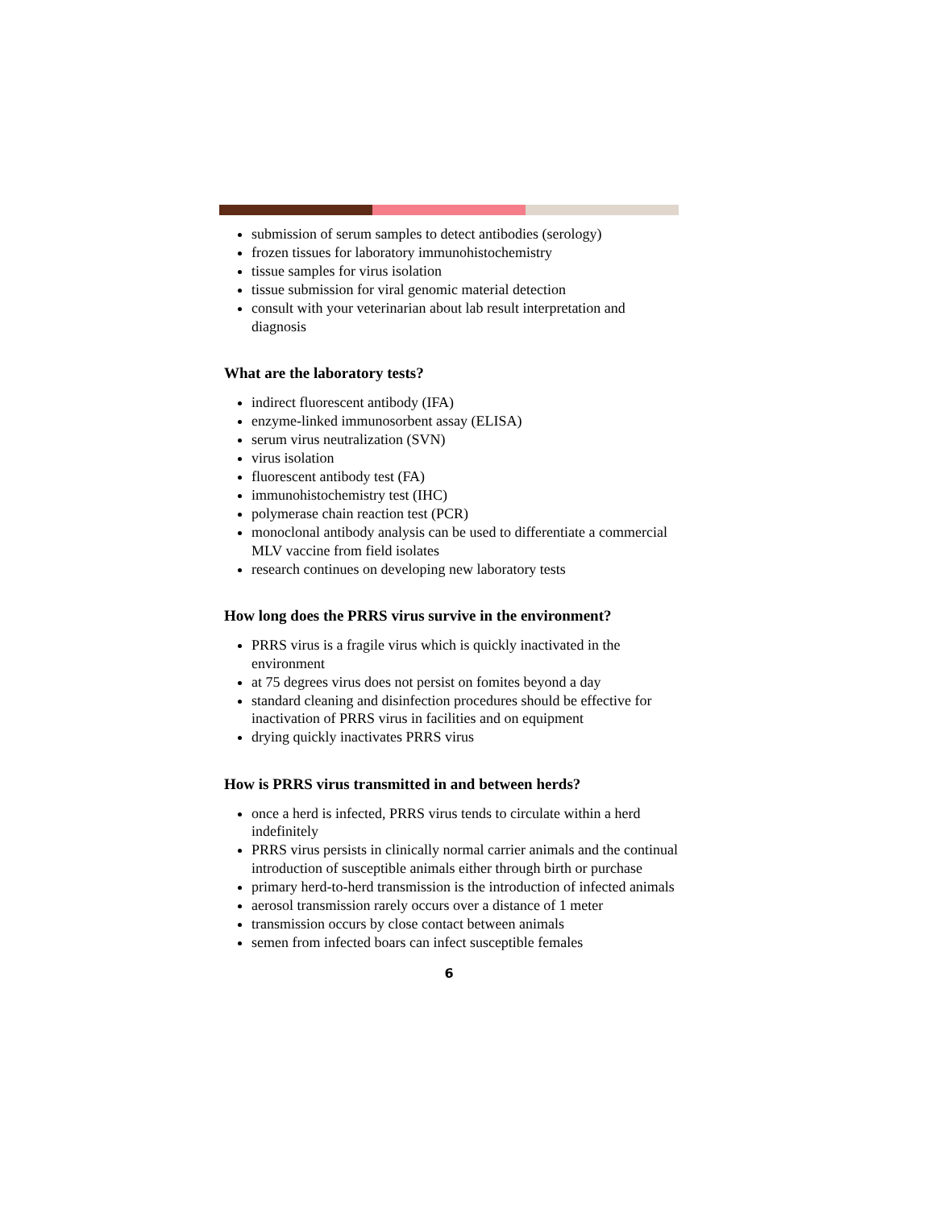submission of serum samples to detect antibodies (serology)
frozen tissues for laboratory immunohistochemistry
tissue samples for virus isolation
tissue submission for viral genomic material detection
consult with your veterinarian about lab result interpretation and diagnosis
What are the laboratory tests?
indirect fluorescent antibody (IFA)
enzyme-linked immunosorbent assay (ELISA)
serum virus neutralization (SVN)
virus isolation
fluorescent antibody test (FA)
immunohistochemistry test (IHC)
polymerase chain reaction test (PCR)
monoclonal antibody analysis can be used to differentiate a commercial MLV vaccine from field isolates
research continues on developing new laboratory tests
How long does the PRRS virus survive in the environment?
PRRS virus is a fragile virus which is quickly inactivated in the environment
at 75 degrees virus does not persist on fomites beyond a day
standard cleaning and disinfection procedures should be effective for inactivation of PRRS virus in facilities and on equipment
drying quickly inactivates PRRS virus
How is PRRS virus transmitted in and between herds?
once a herd is infected, PRRS virus tends to circulate within a herd indefinitely
PRRS virus persists in clinically normal carrier animals and the continual introduction of susceptible animals either through birth or purchase
primary herd-to-herd transmission is the introduction of infected animals
aerosol transmission rarely occurs over a distance of 1 meter
transmission occurs by close contact between animals
semen from infected boars can infect susceptible females
6